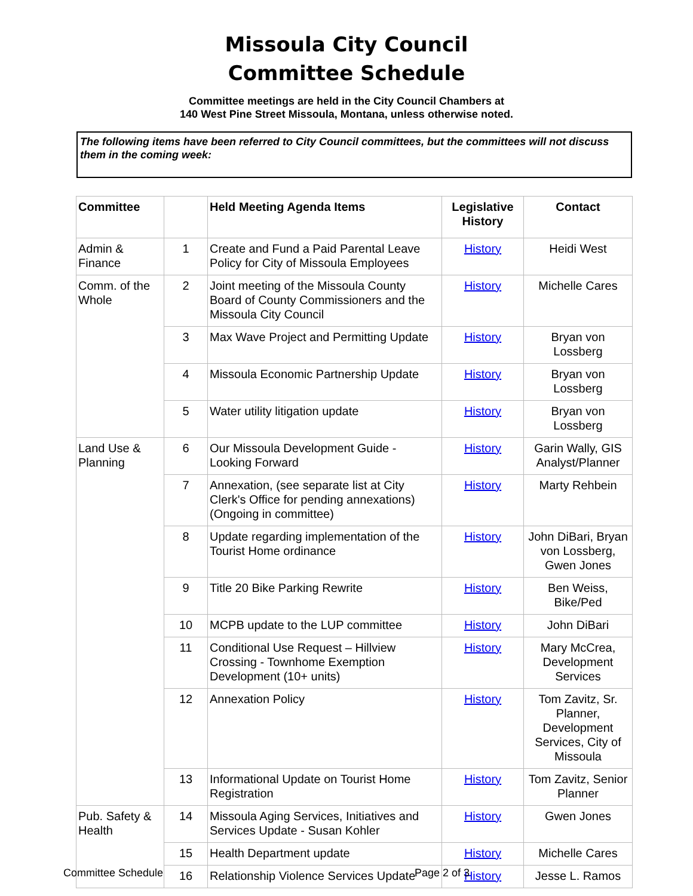Missoula City Council
Committee Schedule
Committee meetings are held in the City Council Chambers at
140 West Pine Street Missoula, Montana, unless otherwise noted.
The following items have been referred to City Council committees, but the committees will not discuss them in the coming week:
| Committee | | Held Meeting Agenda Items | Legislative History | Contact |
| --- | --- | --- | --- | --- |
| Admin & Finance | 1 | Create and Fund a Paid Parental Leave Policy for City of Missoula Employees | History | Heidi West |
| Comm. of the Whole | 2 | Joint meeting of the Missoula County Board of County Commissioners and the Missoula City Council | History | Michelle Cares |
| | 3 | Max Wave Project and Permitting Update | History | Bryan von Lossberg |
| | 4 | Missoula Economic Partnership Update | History | Bryan von Lossberg |
| | 5 | Water utility litigation update | History | Bryan von Lossberg |
| Land Use & Planning | 6 | Our Missoula Development Guide - Looking Forward | History | Garin Wally, GIS Analyst/Planner |
| | 7 | Annexation, (see separate list at City Clerk's Office for pending annexations) (Ongoing in committee) | History | Marty Rehbein |
| | 8 | Update regarding implementation of the Tourist Home ordinance | History | John DiBari, Bryan von Lossberg, Gwen Jones |
| | 9 | Title 20 Bike Parking Rewrite | History | Ben Weiss, Bike/Ped |
| | 10 | MCPB update to the LUP committee | History | John DiBari |
| | 11 | Conditional Use Request – Hillview Crossing - Townhome Exemption Development (10+ units) | History | Mary McCrea, Development Services |
| | 12 | Annexation Policy | History | Tom Zavitz, Sr. Planner, Development Services, City of Missoula |
| | 13 | Informational Update on Tourist Home Registration | History | Tom Zavitz, Senior Planner |
| Pub. Safety & Health | 14 | Missoula Aging Services, Initiatives and Services Update - Susan Kohler | History | Gwen Jones |
| | 15 | Health Department update | History | Michelle Cares |
| | 16 | Relationship Violence Services Update | History | Jesse L. Ramos |
Committee Schedule Page 2 of 3